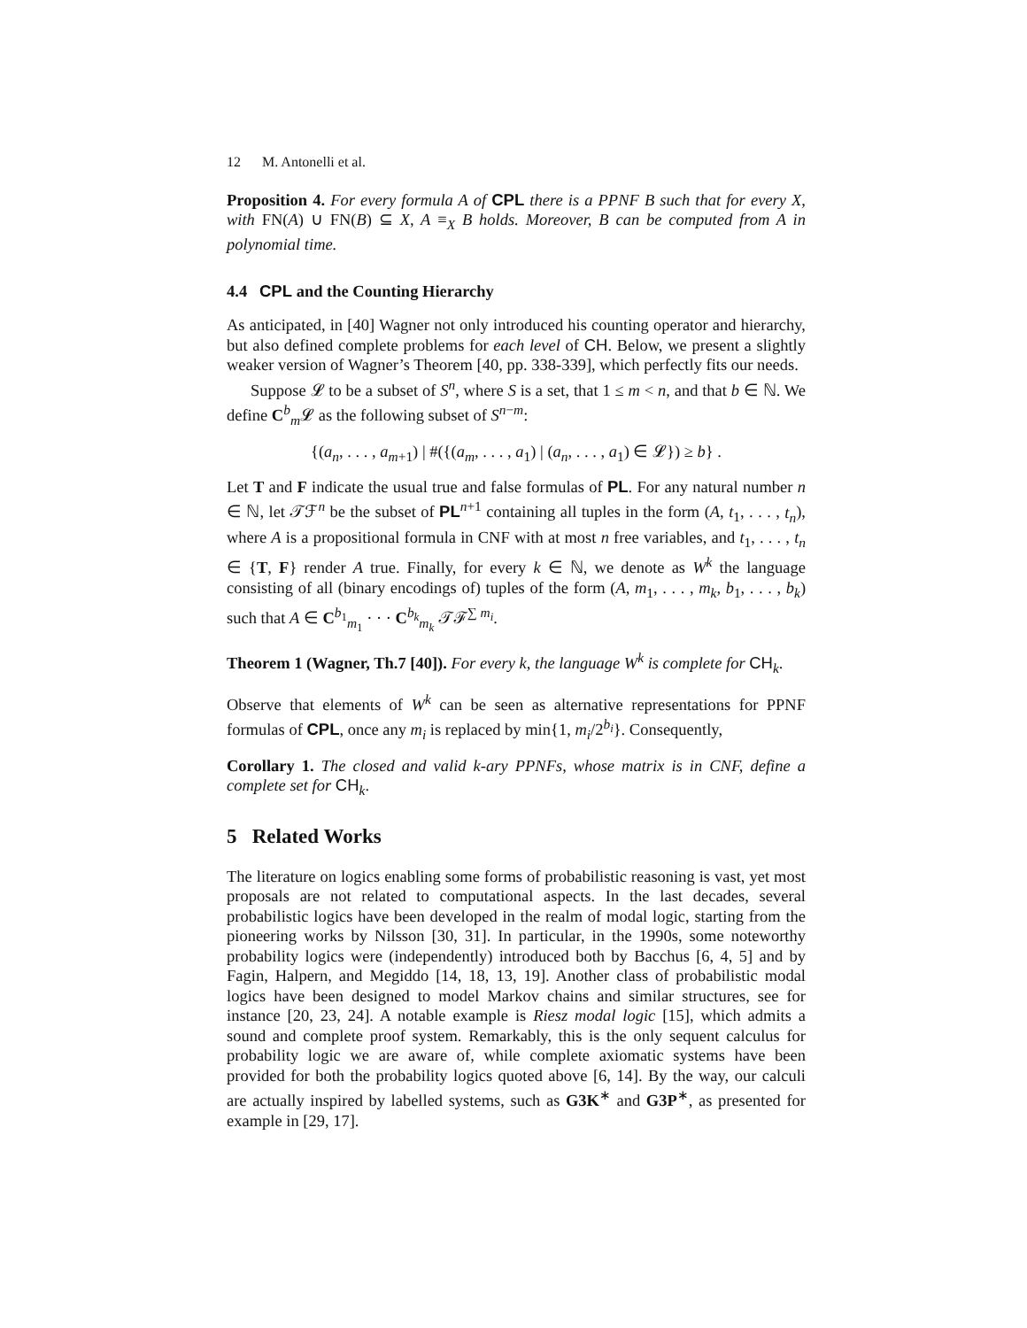12 M. Antonelli et al.
Proposition 4. For every formula A of CPL there is a PPNF B such that for every X, with FN(A) ∪ FN(B) ⊆ X, A ≡<sub>X</sub> B holds. Moreover, B can be computed from A in polynomial time.
4.4 CPL and the Counting Hierarchy
As anticipated, in [40] Wagner not only introduced his counting operator and hierarchy, but also defined complete problems for each level of CH. Below, we present a slightly weaker version of Wagner’s Theorem [40, pp. 338-339], which perfectly fits our needs.
Suppose 𝓛 to be a subset of S<sup>n</sup>, where S is a set, that 1 ≤ m < n, and that b ∈ ℕ. We define C<sup>b</sup><sub>m</sub>𝓛 as the following subset of S<sup>n−m</sup>:
{(a<sub>n</sub>, . . . , a<sub>m+1</sub>) | #({(a<sub>m</sub>, . . . , a<sub>1</sub>) | (a<sub>n</sub>, . . . , a<sub>1</sub>) ∈ 𝓛}) ≥ b} .
Let T and F indicate the usual true and false formulas of PL. For any natural number n ∈ ℕ, let 𝒯ℱ<sup>n</sup> be the subset of PL<sup>n+1</sup> containing all tuples in the form (A, t<sub>1</sub>, . . . , t<sub>n</sub>), where A is a propositional formula in CNF with at most n free variables, and t<sub>1</sub>, . . . , t<sub>n</sub> ∈ {T, F} render A true. Finally, for every k ∈ ℕ, we denote as W<sup>k</sup> the language consisting of all (binary encodings of) tuples of the form (A, m<sub>1</sub>, . . . , m<sub>k</sub>, b<sub>1</sub>, . . . , b<sub>k</sub>) such that A ∈ C<sup>b<sub>1</sub></sup><sub>m<sub>1</sub></sub> · · · C<sup>b<sub>k</sub></sup><sub>m<sub>k</sub></sub> 𝒯ℱ<sup>∑ m<sub>i</sub></sup>.
Theorem 1 (Wagner, Th.7 [40]). For every k, the language W<sup>k</sup> is complete for CH<sub>k</sub>.
Observe that elements of W<sup>k</sup> can be seen as alternative representations for PPNF formulas of CPL, once any m<sub>i</sub> is replaced by min{1, m<sub>i</sub>/2<sup>b<sub>i</sub></sup>}. Consequently,
Corollary 1. The closed and valid k-ary PPNFs, whose matrix is in CNF, define a complete set for CH<sub>k</sub>.
5 Related Works
The literature on logics enabling some forms of probabilistic reasoning is vast, yet most proposals are not related to computational aspects. In the last decades, several probabilistic logics have been developed in the realm of modal logic, starting from the pioneering works by Nilsson [30, 31]. In particular, in the 1990s, some noteworthy probability logics were (independently) introduced both by Bacchus [6, 4, 5] and by Fagin, Halpern, and Megiddo [14, 18, 13, 19]. Another class of probabilistic modal logics have been designed to model Markov chains and similar structures, see for instance [20, 23, 24]. A notable example is Riesz modal logic [15], which admits a sound and complete proof system. Remarkably, this is the only sequent calculus for probability logic we are aware of, while complete axiomatic systems have been provided for both the probability logics quoted above [6, 14]. By the way, our calculi are actually inspired by labelled systems, such as G3K<sup>∗</sup> and G3P<sup>∗</sup>, as presented for example in [29, 17].